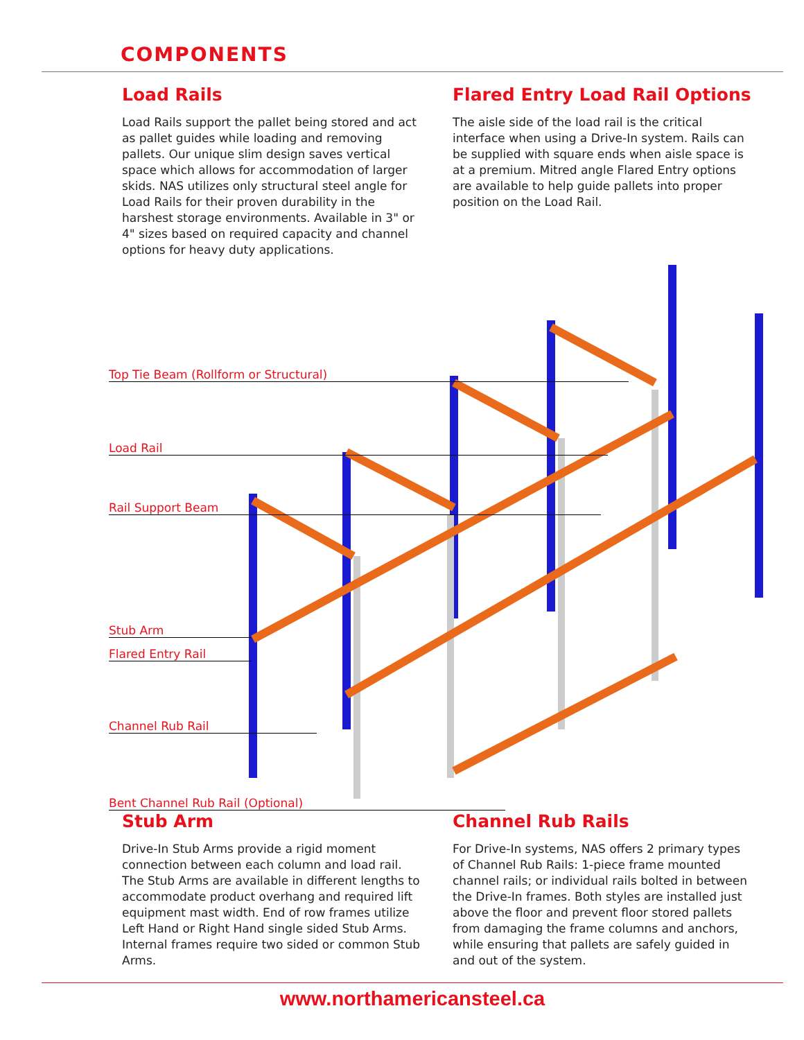COMPONENTS
Load Rails
Load Rails support the pallet being stored and act as pallet guides while loading and removing pallets. Our unique slim design saves vertical space which allows for accommodation of larger skids. NAS utilizes only structural steel angle for Load Rails for their proven durability in the harshest storage environments. Available in 3" or 4" sizes based on required capacity and channel options for heavy duty applications.
Flared Entry Load Rail Options
The aisle side of the load rail is the critical interface when using a Drive-In system. Rails can be supplied with square ends when aisle space is at a premium. Mitred angle Flared Entry options are available to help guide pallets into proper position on the Load Rail.
Top Tie Beam (Rollform or Structural)
Load Rail
Rail Support Beam
Stub Arm
Flared Entry Rail
Channel Rub Rail
Bent Channel Rub Rail (Optional)
Stub Arm
Drive-In Stub Arms provide a rigid moment connection between each column and load rail. The Stub Arms are available in different lengths to accommodate product overhang and required lift equipment mast width. End of row frames utilize Left Hand or Right Hand single sided Stub Arms. Internal frames require two sided or common Stub Arms.
Channel Rub Rails
For Drive-In systems, NAS offers 2 primary types of Channel Rub Rails: 1-piece frame mounted channel rails; or individual rails bolted in between the Drive-In frames. Both styles are installed just above the floor and prevent floor stored pallets from damaging the frame columns and anchors, while ensuring that pallets are safely guided in and out of the system.
www.northamericansteel.ca